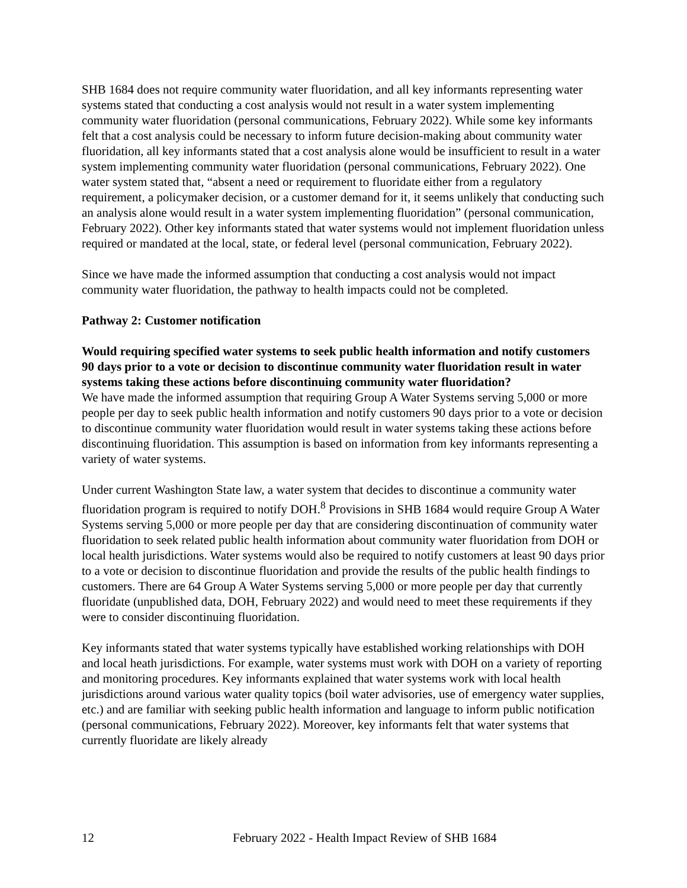SHB 1684 does not require community water fluoridation, and all key informants representing water systems stated that conducting a cost analysis would not result in a water system implementing community water fluoridation (personal communications, February 2022). While some key informants felt that a cost analysis could be necessary to inform future decision-making about community water fluoridation, all key informants stated that a cost analysis alone would be insufficient to result in a water system implementing community water fluoridation (personal communications, February 2022). One water system stated that, “absent a need or requirement to fluoridate either from a regulatory requirement, a policymaker decision, or a customer demand for it, it seems unlikely that conducting such an analysis alone would result in a water system implementing fluoridation” (personal communication, February 2022). Other key informants stated that water systems would not implement fluoridation unless required or mandated at the local, state, or federal level (personal communication, February 2022).
Since we have made the informed assumption that conducting a cost analysis would not impact community water fluoridation, the pathway to health impacts could not be completed.
Pathway 2: Customer notification
Would requiring specified water systems to seek public health information and notify customers 90 days prior to a vote or decision to discontinue community water fluoridation result in water systems taking these actions before discontinuing community water fluoridation?
We have made the informed assumption that requiring Group A Water Systems serving 5,000 or more people per day to seek public health information and notify customers 90 days prior to a vote or decision to discontinue community water fluoridation would result in water systems taking these actions before discontinuing fluoridation. This assumption is based on information from key informants representing a variety of water systems.
Under current Washington State law, a water system that decides to discontinue a community water fluoridation program is required to notify DOH.<sup>8</sup> Provisions in SHB 1684 would require Group A Water Systems serving 5,000 or more people per day that are considering discontinuation of community water fluoridation to seek related public health information about community water fluoridation from DOH or local health jurisdictions. Water systems would also be required to notify customers at least 90 days prior to a vote or decision to discontinue fluoridation and provide the results of the public health findings to customers. There are 64 Group A Water Systems serving 5,000 or more people per day that currently fluoridate (unpublished data, DOH, February 2022) and would need to meet these requirements if they were to consider discontinuing fluoridation.
Key informants stated that water systems typically have established working relationships with DOH and local heath jurisdictions. For example, water systems must work with DOH on a variety of reporting and monitoring procedures. Key informants explained that water systems work with local health jurisdictions around various water quality topics (boil water advisories, use of emergency water supplies, etc.) and are familiar with seeking public health information and language to inform public notification (personal communications, February 2022). Moreover, key informants felt that water systems that currently fluoridate are likely already
12 February 2022 - Health Impact Review of SHB 1684